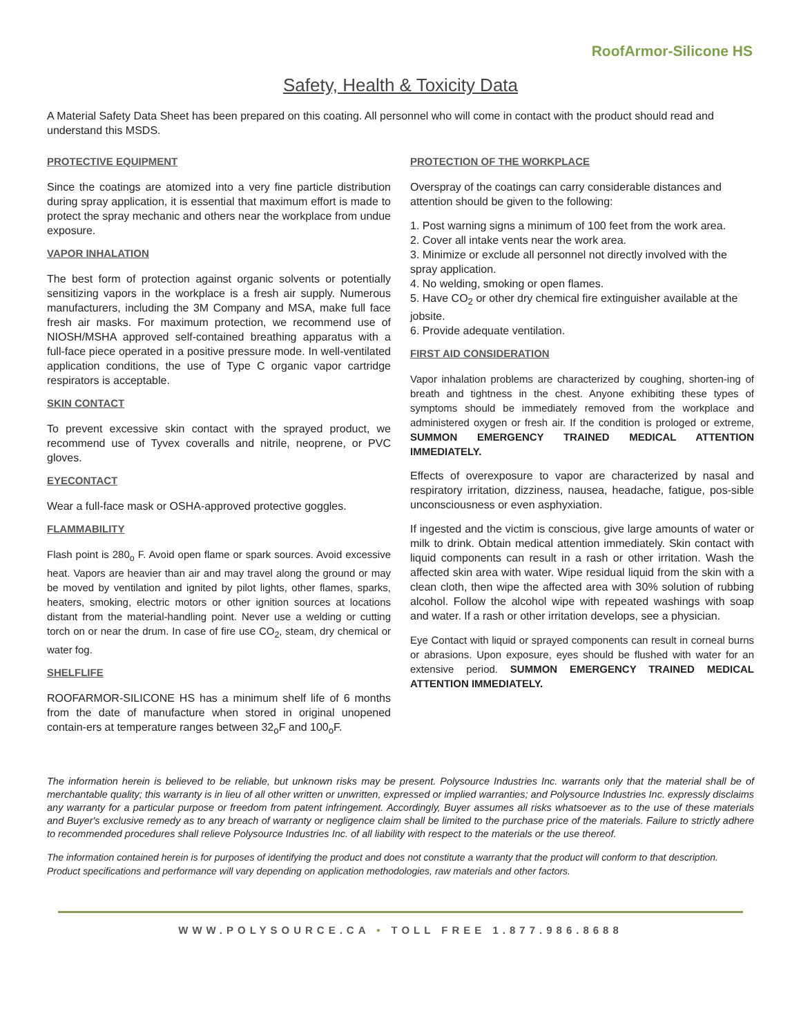RoofArmor-Silicone HS
Safety, Health & Toxicity Data
A Material Safety Data Sheet has been prepared on this coating. All personnel who will come in contact with the product should read and understand this MSDS.
PROTECTIVE EQUIPMENT
Since the coatings are atomized into a very fine particle distribution during spray application, it is essential that maximum effort is made to protect the spray mechanic and others near the workplace from undue exposure.
VAPOR INHALATION
The best form of protection against organic solvents or potentially sensitizing vapors in the workplace is a fresh air supply. Numerous manufacturers, including the 3M Company and MSA, make full face fresh air masks. For maximum protection, we recommend use of NIOSH/MSHA approved self-contained breathing apparatus with a full-face piece operated in a positive pressure mode. In well-ventilated application conditions, the use of Type C organic vapor cartridge respirators is acceptable.
SKIN CONTACT
To prevent excessive skin contact with the sprayed product, we recommend use of Tyvex coveralls and nitrile, neoprene, or PVC gloves.
EYECONTACT
Wear a full-face mask or OSHA-approved protective goggles.
FLAMMABILITY
Flash point is 280<sub>o</sub> F. Avoid open flame or spark sources. Avoid excessive heat. Vapors are heavier than air and may travel along the ground or may be moved by ventilation and ignited by pilot lights, other flames, sparks, heaters, smoking, electric motors or other ignition sources at locations distant from the material-handling point. Never use a welding or cutting torch on or near the drum. In case of fire use CO<sub>2</sub>, steam, dry chemical or water fog.
SHELFLIFE
ROOFARMOR-SILICONE HS has a minimum shelf life of 6 months from the date of manufacture when stored in original unopened contain-ers at temperature ranges between 32<sub>o</sub>F and 100<sub>o</sub>F.
PROTECTION OF THE WORKPLACE
Overspray of the coatings can carry considerable distances and attention should be given to the following:
1. Post warning signs a minimum of 100 feet from the work area.
2. Cover all intake vents near the work area.
3. Minimize or exclude all personnel not directly involved with the spray application.
4. No welding, smoking or open flames.
5. Have CO<sub>2</sub> or other dry chemical fire extinguisher available at the jobsite.
6. Provide adequate ventilation.
FIRST AID CONSIDERATION
Vapor inhalation problems are characterized by coughing, shorten-ing of breath and tightness in the chest. Anyone exhibiting these types of symptoms should be immediately removed from the workplace and administered oxygen or fresh air. If the condition is prologed or extreme, SUMMON EMERGENCY TRAINED MEDICAL ATTENTION IMMEDIATELY.
Effects of overexposure to vapor are characterized by nasal and respiratory irritation, dizziness, nausea, headache, fatigue, pos-sible unconsciousness or even asphyxiation.
If ingested and the victim is conscious, give large amounts of water or milk to drink. Obtain medical attention immediately. Skin contact with liquid components can result in a rash or other irritation. Wash the affected skin area with water. Wipe residual liquid from the skin with a clean cloth, then wipe the affected area with 30% solution of rubbing alcohol. Follow the alcohol wipe with repeated washings with soap and water. If a rash or other irritation develops, see a physician.
Eye Contact with liquid or sprayed components can result in corneal burns or abrasions. Upon exposure, eyes should be flushed with water for an extensive period. SUMMON EMERGENCY TRAINED MEDICAL ATTENTION IMMEDIATELY.
The information herein is believed to be reliable, but unknown risks may be present. Polysource Industries Inc. warrants only that the material shall be of merchantable quality; this warranty is in lieu of all other written or unwritten, expressed or implied warranties; and Polysource Industries Inc. expressly disclaims any warranty for a particular purpose or freedom from patent infringement. Accordingly, Buyer assumes all risks whatsoever as to the use of these materials and Buyer's exclusive remedy as to any breach of warranty or negligence claim shall be limited to the purchase price of the materials. Failure to strictly adhere to recommended procedures shall relieve Polysource Industries Inc. of all liability with respect to the materials or the use thereof.
The information contained herein is for purposes of identifying the product and does not constitute a warranty that the product will conform to that description. Product specifications and performance will vary depending on application methodologies, raw materials and other factors.
WWW.POLYSOURCE.CA • TOLL FREE 1.877.986.8688